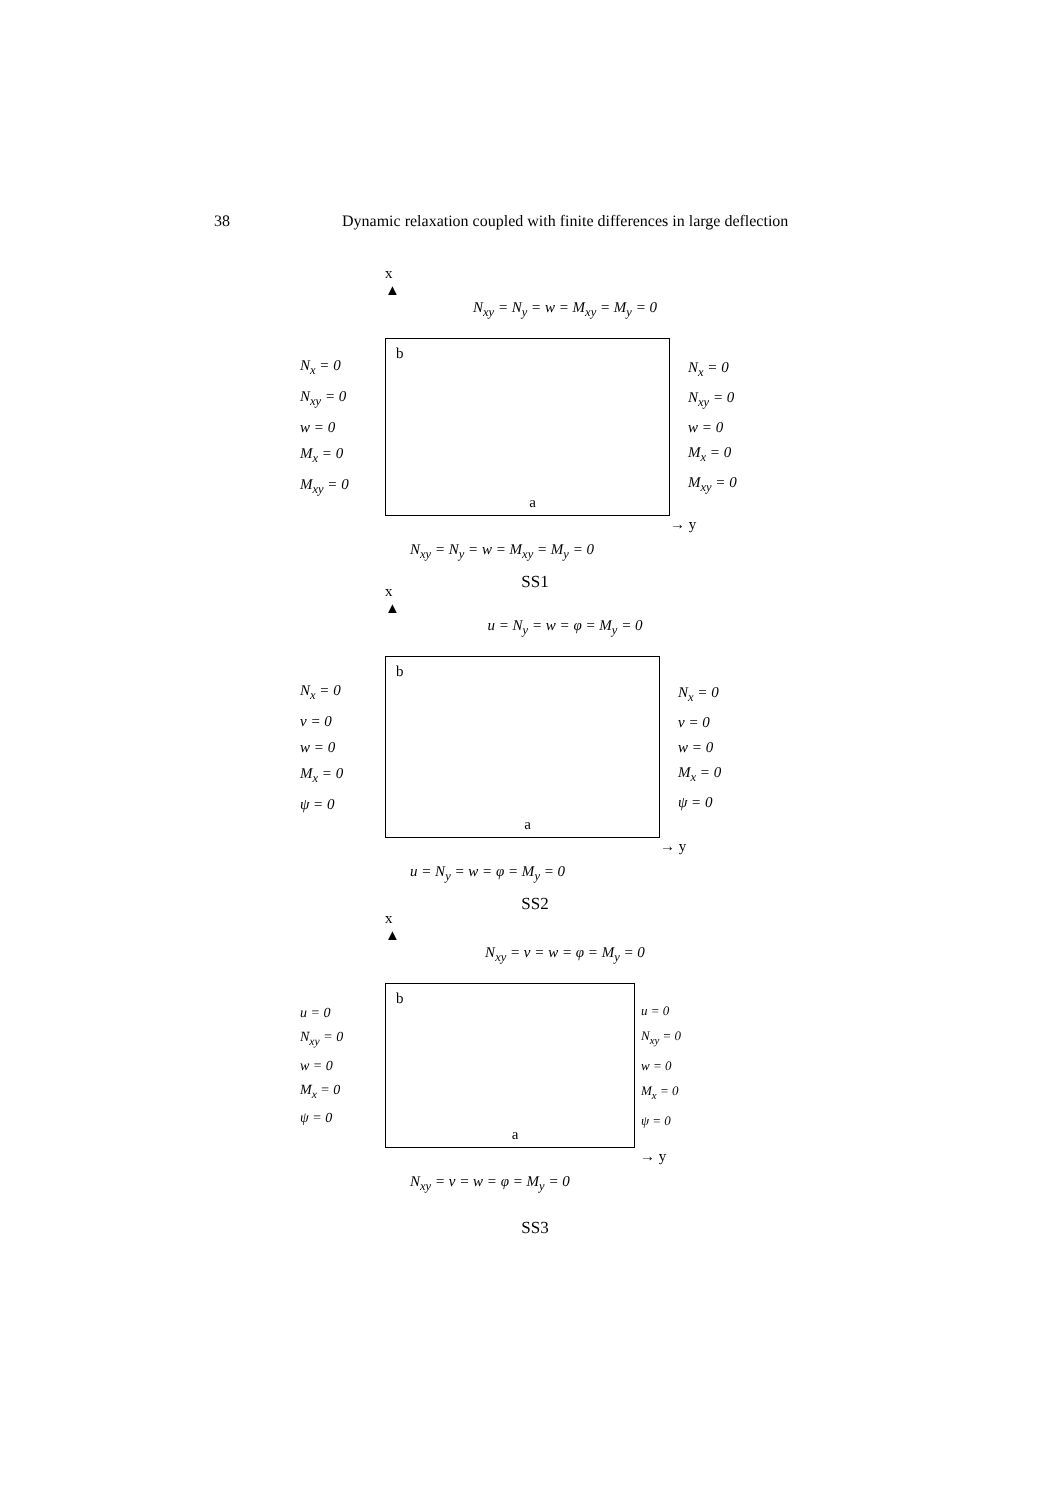38 Dynamic relaxation coupled with finite differences in large deflection
x
▲
N<sub>xy</sub> = N<sub>y</sub> = w = M<sub>xy</sub> = M<sub>y</sub> = 0
N<sub>x</sub> = 0
N<sub>xy</sub> = 0
w = 0
M<sub>x</sub> = 0
M<sub>xy</sub> = 0
b
a
N<sub>x</sub> = 0
N<sub>xy</sub> = 0
w = 0
M<sub>x</sub> = 0
M<sub>xy</sub> = 0
→ y
N<sub>xy</sub> = N<sub>y</sub> = w = M<sub>xy</sub> = M<sub>y</sub> = 0
SS1
x
▲
u = N<sub>y</sub> = w = φ = M<sub>y</sub> = 0
N<sub>x</sub> = 0
v = 0
w = 0
M<sub>x</sub> = 0
ψ = 0
b
a
N<sub>x</sub> = 0
v = 0
w = 0
M<sub>x</sub> = 0
ψ = 0
→ y
u = N<sub>y</sub> = w = φ = M<sub>y</sub> = 0
SS2
x
▲
N<sub>xy</sub> = v = w = φ = M<sub>y</sub> = 0
u = 0
N<sub>xy</sub> = 0
w = 0
M<sub>x</sub> = 0
ψ = 0
b
a
u = 0
N<sub>xy</sub> = 0
w = 0
M<sub>x</sub> = 0
ψ = 0
→ y
N<sub>xy</sub> = v = w = φ = M<sub>y</sub> = 0
SS3